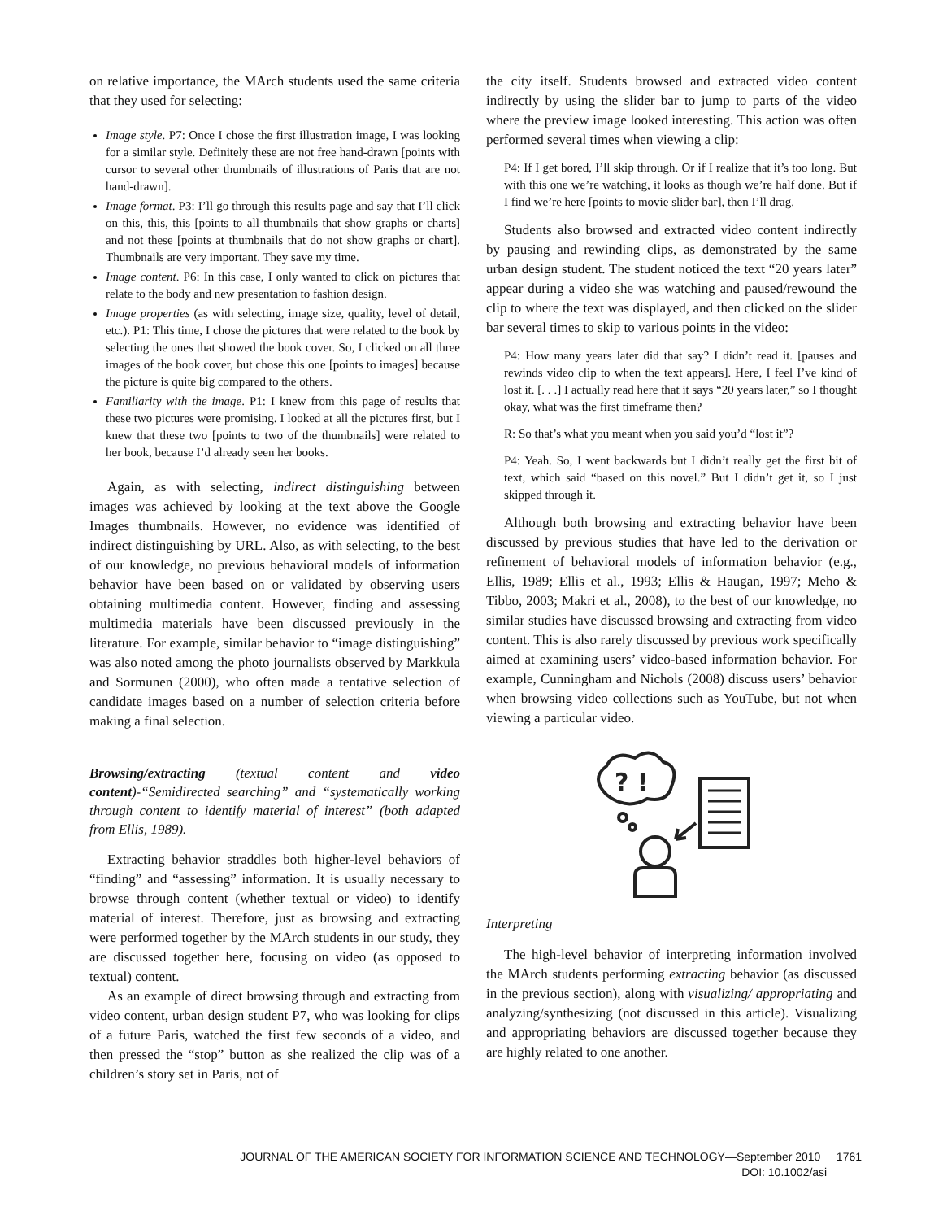on relative importance, the MArch students used the same criteria that they used for selecting:
Image style. P7: Once I chose the first illustration image, I was looking for a similar style. Definitely these are not free hand-drawn [points with cursor to several other thumbnails of illustrations of Paris that are not hand-drawn].
Image format. P3: I’ll go through this results page and say that I’ll click on this, this, this [points to all thumbnails that show graphs or charts] and not these [points at thumbnails that do not show graphs or chart]. Thumbnails are very important. They save my time.
Image content. P6: In this case, I only wanted to click on pictures that relate to the body and new presentation to fashion design.
Image properties (as with selecting, image size, quality, level of detail, etc.). P1: This time, I chose the pictures that were related to the book by selecting the ones that showed the book cover. So, I clicked on all three images of the book cover, but chose this one [points to images] because the picture is quite big compared to the others.
Familiarity with the image. P1: I knew from this page of results that these two pictures were promising. I looked at all the pictures first, but I knew that these two [points to two of the thumbnails] were related to her book, because I’d already seen her books.
Again, as with selecting, indirect distinguishing between images was achieved by looking at the text above the Google Images thumbnails. However, no evidence was identified of indirect distinguishing by URL. Also, as with selecting, to the best of our knowledge, no previous behavioral models of information behavior have been based on or validated by observing users obtaining multimedia content. However, finding and assessing multimedia materials have been discussed previously in the literature. For example, similar behavior to “image distinguishing” was also noted among the photo journalists observed by Markkula and Sormunen (2000), who often made a tentative selection of candidate images based on a number of selection criteria before making a final selection.
Browsing/extracting (textual content and video content)-“Semidirected searching” and “systematically working through content to identify material of interest” (both adapted from Ellis, 1989).
Extracting behavior straddles both higher-level behaviors of “finding” and “assessing” information. It is usually necessary to browse through content (whether textual or video) to identify material of interest. Therefore, just as browsing and extracting were performed together by the MArch students in our study, they are discussed together here, focusing on video (as opposed to textual) content.
As an example of direct browsing through and extracting from video content, urban design student P7, who was looking for clips of a future Paris, watched the first few seconds of a video, and then pressed the “stop” button as she realized the clip was of a children’s story set in Paris, not of
the city itself. Students browsed and extracted video content indirectly by using the slider bar to jump to parts of the video where the preview image looked interesting. This action was often performed several times when viewing a clip:
P4: If I get bored, I’ll skip through. Or if I realize that it’s too long. But with this one we’re watching, it looks as though we’re half done. But if I find we’re here [points to movie slider bar], then I’ll drag.
Students also browsed and extracted video content indirectly by pausing and rewinding clips, as demonstrated by the same urban design student. The student noticed the text “20 years later” appear during a video she was watching and paused/rewound the clip to where the text was displayed, and then clicked on the slider bar several times to skip to various points in the video:
P4: How many years later did that say? I didn’t read it. [pauses and rewinds video clip to when the text appears]. Here, I feel I’ve kind of lost it. [. . .] I actually read here that it says “20 years later,” so I thought okay, what was the first timeframe then?
R: So that’s what you meant when you said you’d “lost it”?
P4: Yeah. So, I went backwards but I didn’t really get the first bit of text, which said “based on this novel.” But I didn’t get it, so I just skipped through it.
Although both browsing and extracting behavior have been discussed by previous studies that have led to the derivation or refinement of behavioral models of information behavior (e.g., Ellis, 1989; Ellis et al., 1993; Ellis & Haugan, 1997; Meho & Tibbo, 2003; Makri et al., 2008), to the best of our knowledge, no similar studies have discussed browsing and extracting from video content. This is also rarely discussed by previous work specifically aimed at examining users’ video-based information behavior. For example, Cunningham and Nichols (2008) discuss users’ behavior when browsing video collections such as YouTube, but not when viewing a particular video.
? !
Interpreting
The high-level behavior of interpreting information involved the MArch students performing extracting behavior (as discussed in the previous section), along with visualizing/ appropriating and analyzing/synthesizing (not discussed in this article). Visualizing and appropriating behaviors are discussed together because they are highly related to one another.
JOURNAL OF THE AMERICAN SOCIETY FOR INFORMATION SCIENCE AND TECHNOLOGY—September 2010 1761
DOI: 10.1002/asi